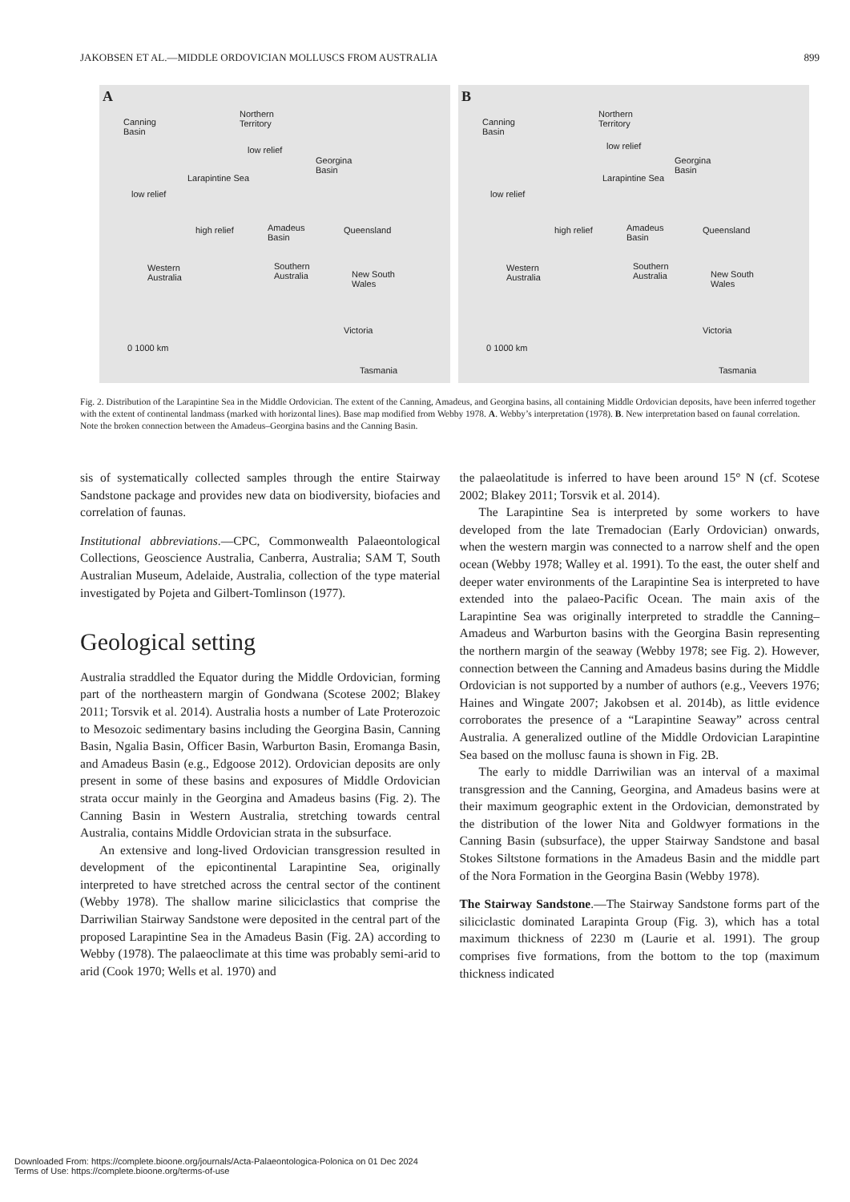JAKOBSEN ET AL.—MIDDLE ORDOVICIAN MOLLUSCS FROM AUSTRALIA 899
A
Canning
Basin
Northern
Territory
low relief
Georgina
Basin
low relief
high relief Amadeus
Basin
Queensland
Western
Australia
Southern
Australia New South
Wales
Victoria
Tasmania
0 1000 km
Larapintine Sea
B
Canning
Basin
Northern
Territory
low relief
Georgina
Basin
low relief
high relief Amadeus
Basin
Queensland
Western
Australia
Southern
Australia New South
Wales
Victoria
Tasmania
0 1000 km
Larapintine Sea
Fig. 2. Distribution of the Larapintine Sea in the Middle Ordovician. The extent of the Canning, Amadeus, and Georgina basins, all containing Middle Ordovician deposits, have been inferred together with the extent of continental landmass (marked with horizontal lines). Base map modified from Webby 1978. A. Webby’s interpretation (1978). B. New interpretation based on faunal correlation. Note the broken connection between the Amadeus–Georgina basins and the Canning Basin.
sis of systematically collected samples through the entire Stairway Sandstone package and provides new data on biodiversity, biofacies and correlation of faunas.
Institutional abbreviations.—CPC, Commonwealth Palaeontological Collections, Geoscience Australia, Canberra, Australia; SAM T, South Australian Museum, Adelaide, Australia, collection of the type material investigated by Pojeta and Gilbert-Tomlinson (1977).
Geological setting
Australia straddled the Equator during the Middle Ordovician, forming part of the northeastern margin of Gondwana (Scotese 2002; Blakey 2011; Torsvik et al. 2014). Australia hosts a number of Late Proterozoic to Mesozoic sedimentary basins including the Georgina Basin, Canning Basin, Ngalia Basin, Officer Basin, Warburton Basin, Eromanga Basin, and Amadeus Basin (e.g., Edgoose 2012). Ordovician deposits are only present in some of these basins and exposures of Middle Ordovician strata occur mainly in the Georgina and Amadeus basins (Fig. 2). The Canning Basin in Western Australia, stretching towards central Australia, contains Middle Ordovician strata in the subsurface.
An extensive and long-lived Ordovician transgression resulted in development of the epicontinental Larapintine Sea, originally interpreted to have stretched across the central sector of the continent (Webby 1978). The shallow marine siliciclastics that comprise the Darriwilian Stairway Sandstone were deposited in the central part of the proposed Larapintine Sea in the Amadeus Basin (Fig. 2A) according to Webby (1978). The palaeoclimate at this time was probably semi-arid to arid (Cook 1970; Wells et al. 1970) and
the palaeolatitude is inferred to have been around 15° N (cf. Scotese 2002; Blakey 2011; Torsvik et al. 2014).
The Larapintine Sea is interpreted by some workers to have developed from the late Tremadocian (Early Ordovician) onwards, when the western margin was connected to a narrow shelf and the open ocean (Webby 1978; Walley et al. 1991). To the east, the outer shelf and deeper water environments of the Larapintine Sea is interpreted to have extended into the palaeo-Pacific Ocean. The main axis of the Larapintine Sea was originally interpreted to straddle the Canning–Amadeus and Warburton basins with the Georgina Basin representing the northern margin of the seaway (Webby 1978; see Fig. 2). However, connection between the Canning and Amadeus basins during the Middle Ordovician is not supported by a number of authors (e.g., Veevers 1976; Haines and Wingate 2007; Jakobsen et al. 2014b), as little evidence corroborates the presence of a “Larapintine Seaway” across central Australia. A generalized outline of the Middle Ordovician Larapintine Sea based on the mollusc fauna is shown in Fig. 2B.
The early to middle Darriwilian was an interval of a maximal transgression and the Canning, Georgina, and Amadeus basins were at their maximum geographic extent in the Ordovician, demonstrated by the distribution of the lower Nita and Goldwyer formations in the Canning Basin (subsurface), the upper Stairway Sandstone and basal Stokes Siltstone formations in the Amadeus Basin and the middle part of the Nora Formation in the Georgina Basin (Webby 1978).
The Stairway Sandstone.—The Stairway Sandstone forms part of the siliciclastic dominated Larapinta Group (Fig. 3), which has a total maximum thickness of 2230 m (Laurie et al. 1991). The group comprises five formations, from the bottom to the top (maximum thickness indicated
Downloaded From: https://complete.bioone.org/journals/Acta-Palaeontologica-Polonica on 01 Dec 2024
Terms of Use: https://complete.bioone.org/terms-of-use